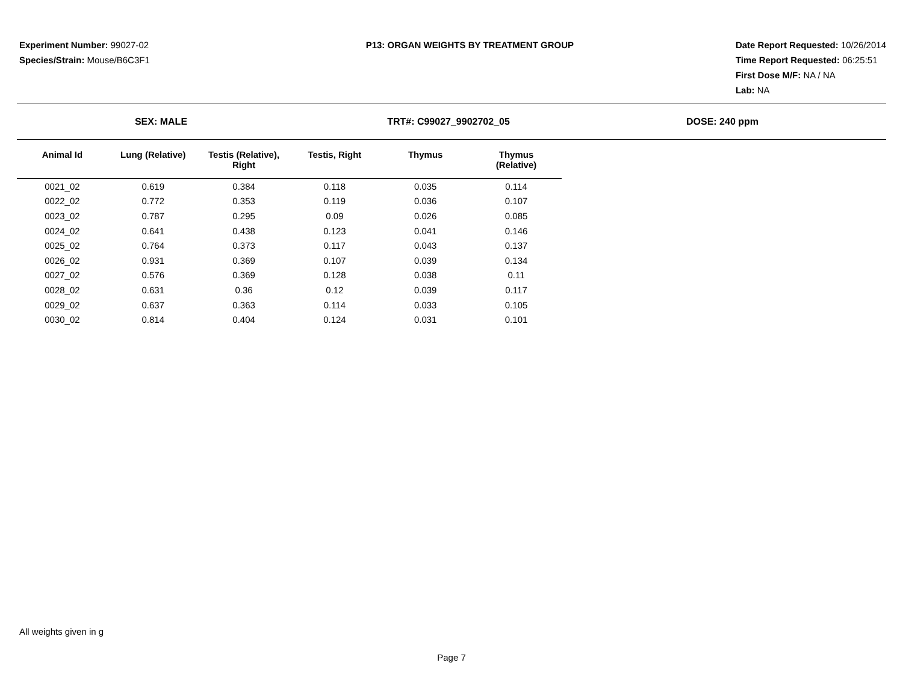Experiment Number: 99027-02
Species/Strain: Mouse/B6C3F1
P13: ORGAN WEIGHTS BY TREATMENT GROUP
Date Report Requested: 10/26/2014
Time Report Requested: 06:25:51
First Dose M/F: NA / NA
Lab: NA
SEX: MALE TRT#: C99027_9902702_05 DOSE: 240 ppm
| Animal Id | Lung (Relative) | Testis (Relative), Right | Testis, Right | Thymus | Thymus (Relative) |
| --- | --- | --- | --- | --- | --- |
| 0021_02 | 0.619 | 0.384 | 0.118 | 0.035 | 0.114 |
| 0022_02 | 0.772 | 0.353 | 0.119 | 0.036 | 0.107 |
| 0023_02 | 0.787 | 0.295 | 0.09 | 0.026 | 0.085 |
| 0024_02 | 0.641 | 0.438 | 0.123 | 0.041 | 0.146 |
| 0025_02 | 0.764 | 0.373 | 0.117 | 0.043 | 0.137 |
| 0026_02 | 0.931 | 0.369 | 0.107 | 0.039 | 0.134 |
| 0027_02 | 0.576 | 0.369 | 0.128 | 0.038 | 0.11 |
| 0028_02 | 0.631 | 0.36 | 0.12 | 0.039 | 0.117 |
| 0029_02 | 0.637 | 0.363 | 0.114 | 0.033 | 0.105 |
| 0030_02 | 0.814 | 0.404 | 0.124 | 0.031 | 0.101 |
All weights given in g
Page 7